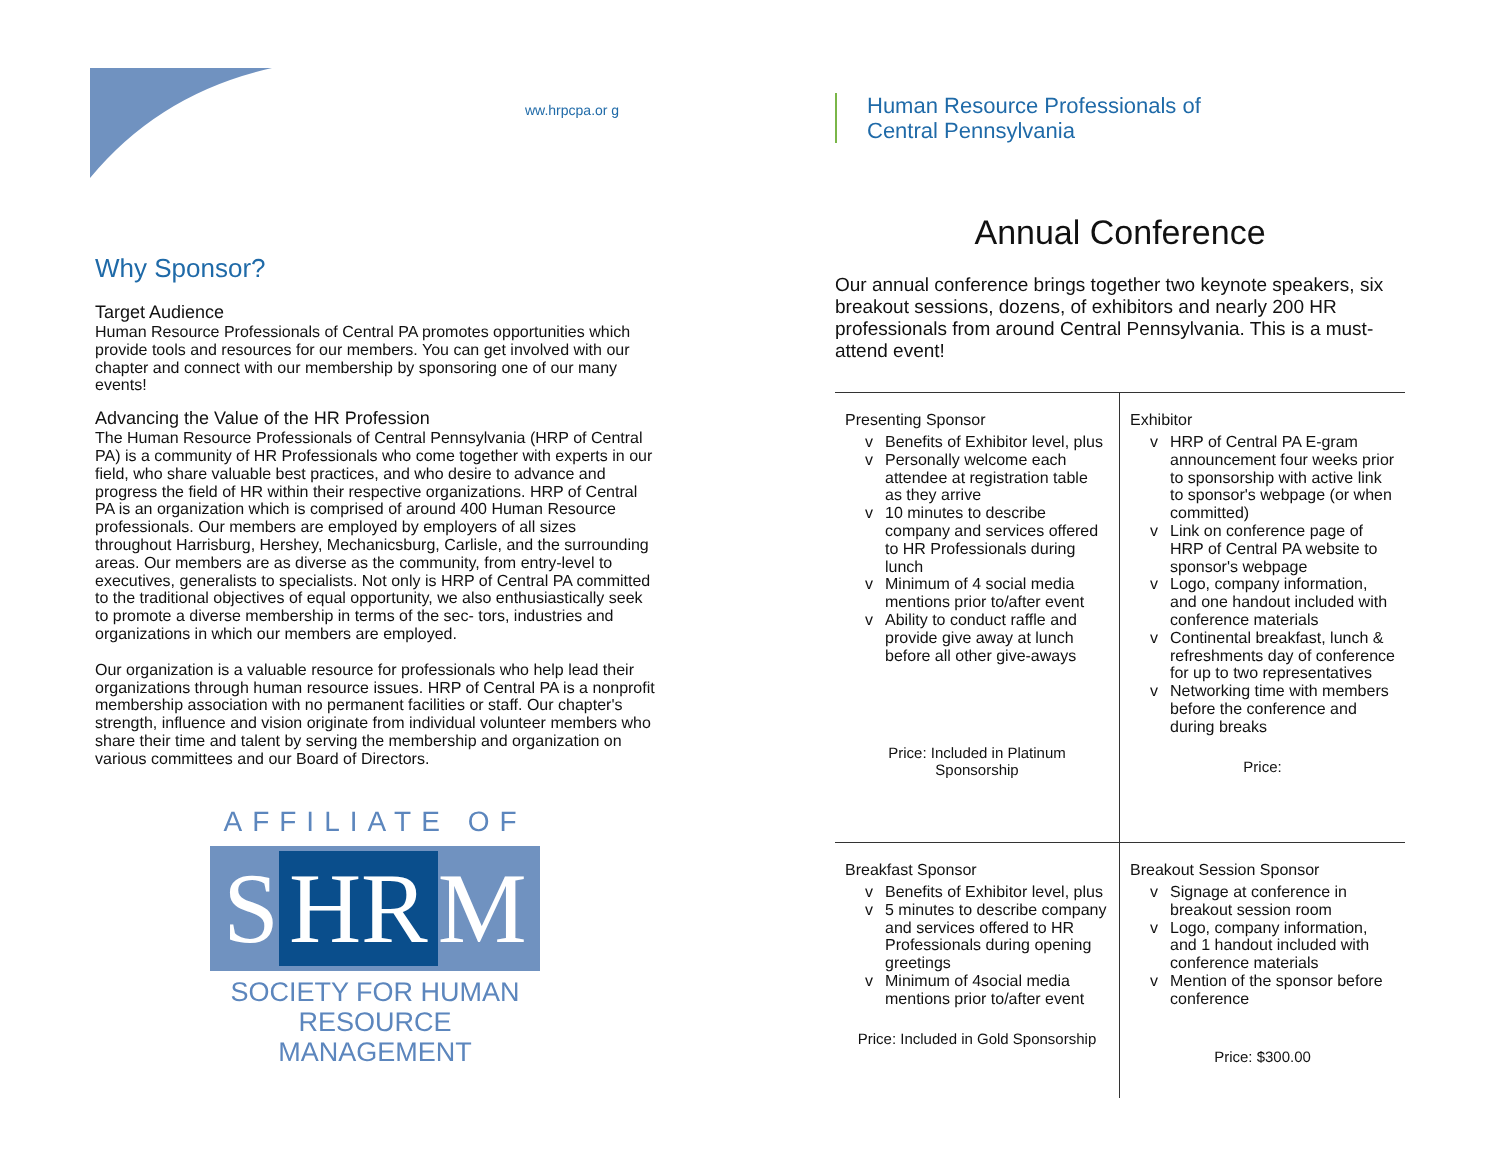ww.hrpcpa.or g
Why Sponsor?
Target Audience
Human Resource Professionals of Central PA promotes opportunities which provide tools and resources for our members. You can get involved with our chapter and connect with our membership by sponsoring one of our many events!
Advancing the Value of the HR Profession
The Human Resource Professionals of Central Pennsylvania (HRP of Central PA) is a community of HR Professionals who come together with experts in our field, who share valuable best practices, and who desire to advance and progress the field of HR within their respective organizations. HRP of Central PA is an organization which is comprised of around 400 Human Resource professionals. Our members are employed by employers of all sizes throughout Harrisburg, Hershey, Mechanicsburg, Carlisle, and the surrounding areas. Our members are as diverse as the community, from entry-level to executives, generalists to specialists. Not only is HRP of Central PA committed to the traditional objectives of equal opportunity, we also enthusiastically seek to promote a diverse membership in terms of the sec- tors, industries and organizations in which our members are employed.
Our organization is a valuable resource for professionals who help lead their organizations through human resource issues. HRP of Central PA is a nonprofit membership association with no permanent facilities or staff. Our chapter's strength, influence and vision originate from individual volunteer members who share their time and talent by serving the membership and organization on various committees and our Board of Directors.
AFFILIATE OF
S HR M
SOCIETY FOR HUMAN RESOURCE MANAGEMENT
Human Resource Professionals of
Central Pennsylvania
Annual Conference
Our annual conference brings together two keynote speakers, six breakout sessions, dozens, of exhibitors and nearly 200 HR professionals from around Central Pennsylvania. This is a must-attend event!
Presenting Sponsor
Benefits of Exhibitor level, plus
Personally welcome each attendee at registration table as they arrive
10 minutes to describe company and services offered to HR Professionals during lunch
Minimum of 4 social media mentions prior to/after event
Ability to conduct raffle and provide give away at lunch before all other give-aways
Price: Included in Platinum Sponsorship
Exhibitor
HRP of Central PA E-gram announcement four weeks prior to sponsorship with active link to sponsor's webpage (or when committed)
Link on conference page of HRP of Central PA website to sponsor's webpage
Logo, company information, and one handout included with conference materials
Continental breakfast, lunch & refreshments day of conference for up to two representatives
Networking time with members before the conference and during breaks
Price:
Breakfast Sponsor
Benefits of Exhibitor level, plus
5 minutes to describe company and services offered to HR Professionals during opening greetings
Minimum of 4social media mentions prior to/after event
Price: Included in Gold Sponsorship
Breakout Session Sponsor
Signage at conference in breakout session room
Logo, company information, and 1 handout included with conference materials
Mention of the sponsor before conference
Price: $300.00